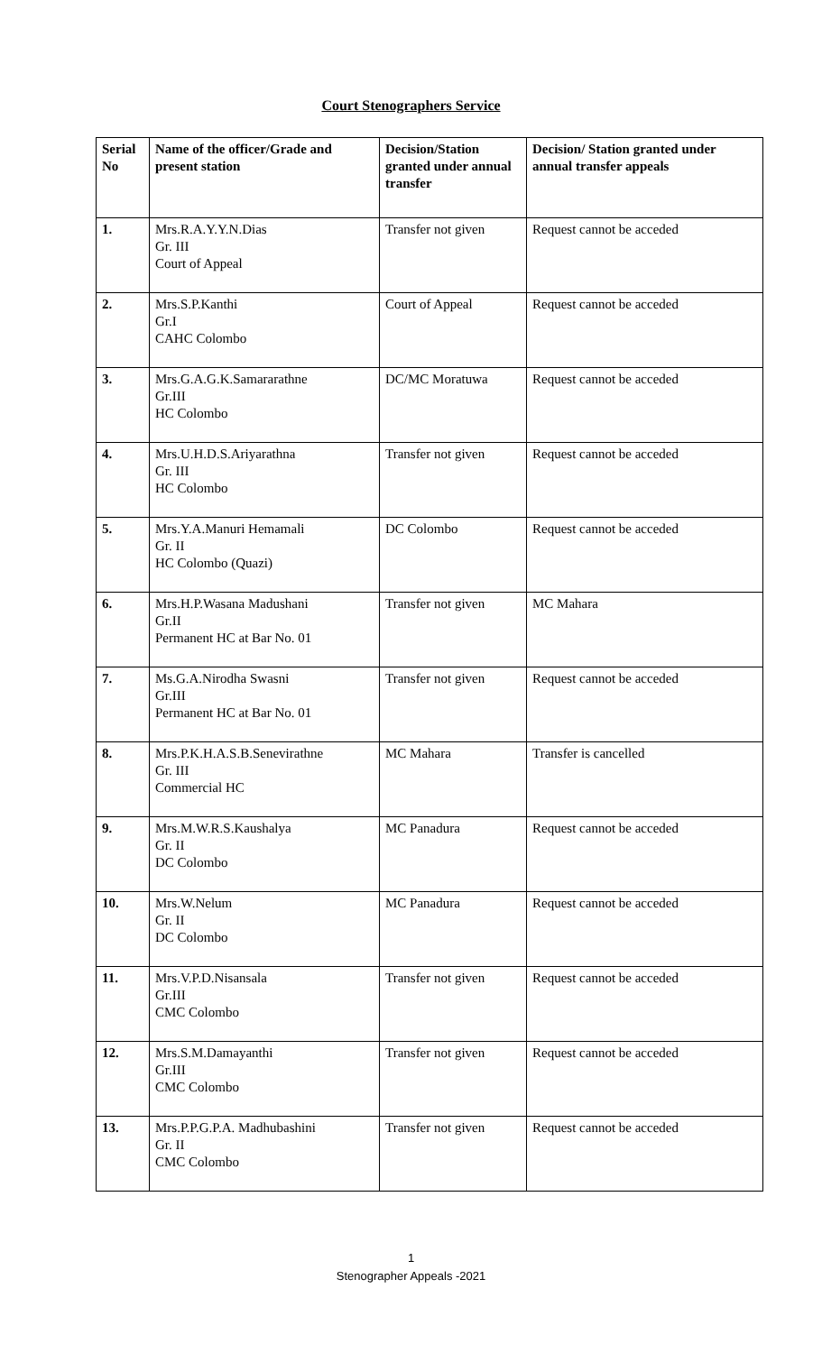Court Stenographers Service
| Serial No | Name of the officer/Grade and present station | Decision/Station granted under annual transfer | Decision/ Station granted under annual transfer appeals |
| --- | --- | --- | --- |
| 1. | Mrs.R.A.Y.Y.N.Dias Gr. III Court of Appeal | Transfer not given | Request cannot be acceded |
| 2. | Mrs.S.P.Kanthi Gr.I CAHC Colombo | Court of Appeal | Request cannot be acceded |
| 3. | Mrs.G.A.G.K.Samararathne Gr.III HC Colombo | DC/MC Moratuwa | Request cannot be acceded |
| 4. | Mrs.U.H.D.S.Ariyarathna Gr. III HC Colombo | Transfer not given | Request cannot be acceded |
| 5. | Mrs.Y.A.Manuri Hemamali Gr. II HC Colombo (Quazi) | DC Colombo | Request cannot be acceded |
| 6. | Mrs.H.P.Wasana Madushani Gr.II Permanent HC at Bar No. 01 | Transfer not given | MC Mahara |
| 7. | Ms.G.A.Nirodha Swasni Gr.III Permanent HC at Bar No. 01 | Transfer not given | Request cannot be acceded |
| 8. | Mrs.P.K.H.A.S.B.Senevirathne Gr. III Commercial HC | MC Mahara | Transfer is cancelled |
| 9. | Mrs.M.W.R.S.Kaushalya Gr. II DC Colombo | MC Panadura | Request cannot be acceded |
| 10. | Mrs.W.Nelum Gr. II DC Colombo | MC Panadura | Request cannot be acceded |
| 11. | Mrs.V.P.D.Nisansala Gr.III CMC Colombo | Transfer not given | Request cannot be acceded |
| 12. | Mrs.S.M.Damayanthi Gr.III CMC Colombo | Transfer not given | Request cannot be acceded |
| 13. | Mrs.P.P.G.P.A. Madhubashini Gr. II CMC Colombo | Transfer not given | Request cannot be acceded |
1
Stenographer Appeals -2021